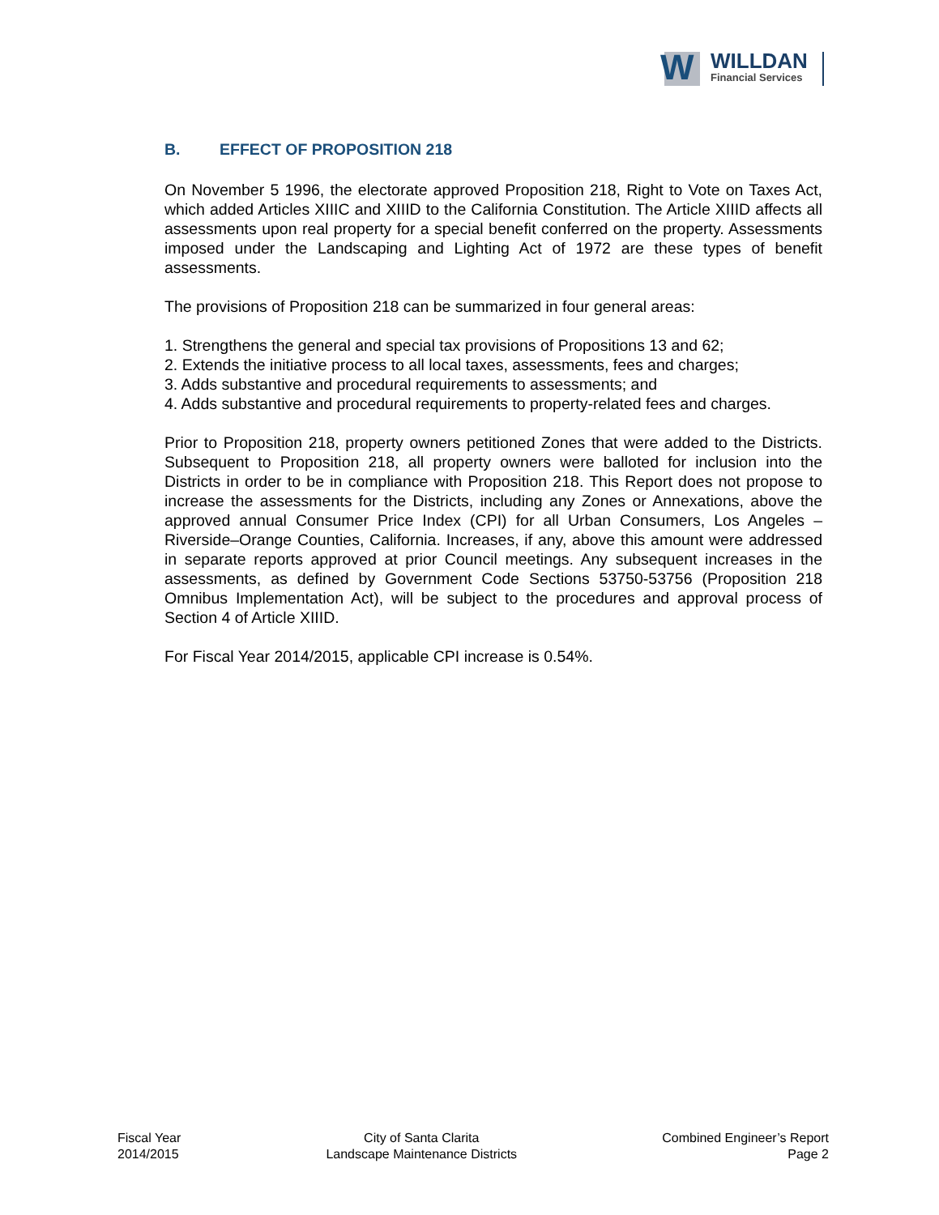W WILLDAN
Financial Services
B. EFFECT OF PROPOSITION 218
On November 5 1996, the electorate approved Proposition 218, Right to Vote on Taxes Act, which added Articles XIIIC and XIIID to the California Constitution. The Article XIIID affects all assessments upon real property for a special benefit conferred on the property. Assessments imposed under the Landscaping and Lighting Act of 1972 are these types of benefit assessments.
The provisions of Proposition 218 can be summarized in four general areas:
1. Strengthens the general and special tax provisions of Propositions 13 and 62;
2. Extends the initiative process to all local taxes, assessments, fees and charges;
3. Adds substantive and procedural requirements to assessments; and
4. Adds substantive and procedural requirements to property-related fees and charges.
Prior to Proposition 218, property owners petitioned Zones that were added to the Districts. Subsequent to Proposition 218, all property owners were balloted for inclusion into the Districts in order to be in compliance with Proposition 218. This Report does not propose to increase the assessments for the Districts, including any Zones or Annexations, above the approved annual Consumer Price Index (CPI) for all Urban Consumers, Los Angeles – Riverside–Orange Counties, California. Increases, if any, above this amount were addressed in separate reports approved at prior Council meetings. Any subsequent increases in the assessments, as defined by Government Code Sections 53750-53756 (Proposition 218 Omnibus Implementation Act), will be subject to the procedures and approval process of Section 4 of Article XIIID.
For Fiscal Year 2014/2015, applicable CPI increase is 0.54%.
Fiscal Year
2014/2015
City of Santa Clarita
Landscape Maintenance Districts
Combined Engineer’s Report
Page 2